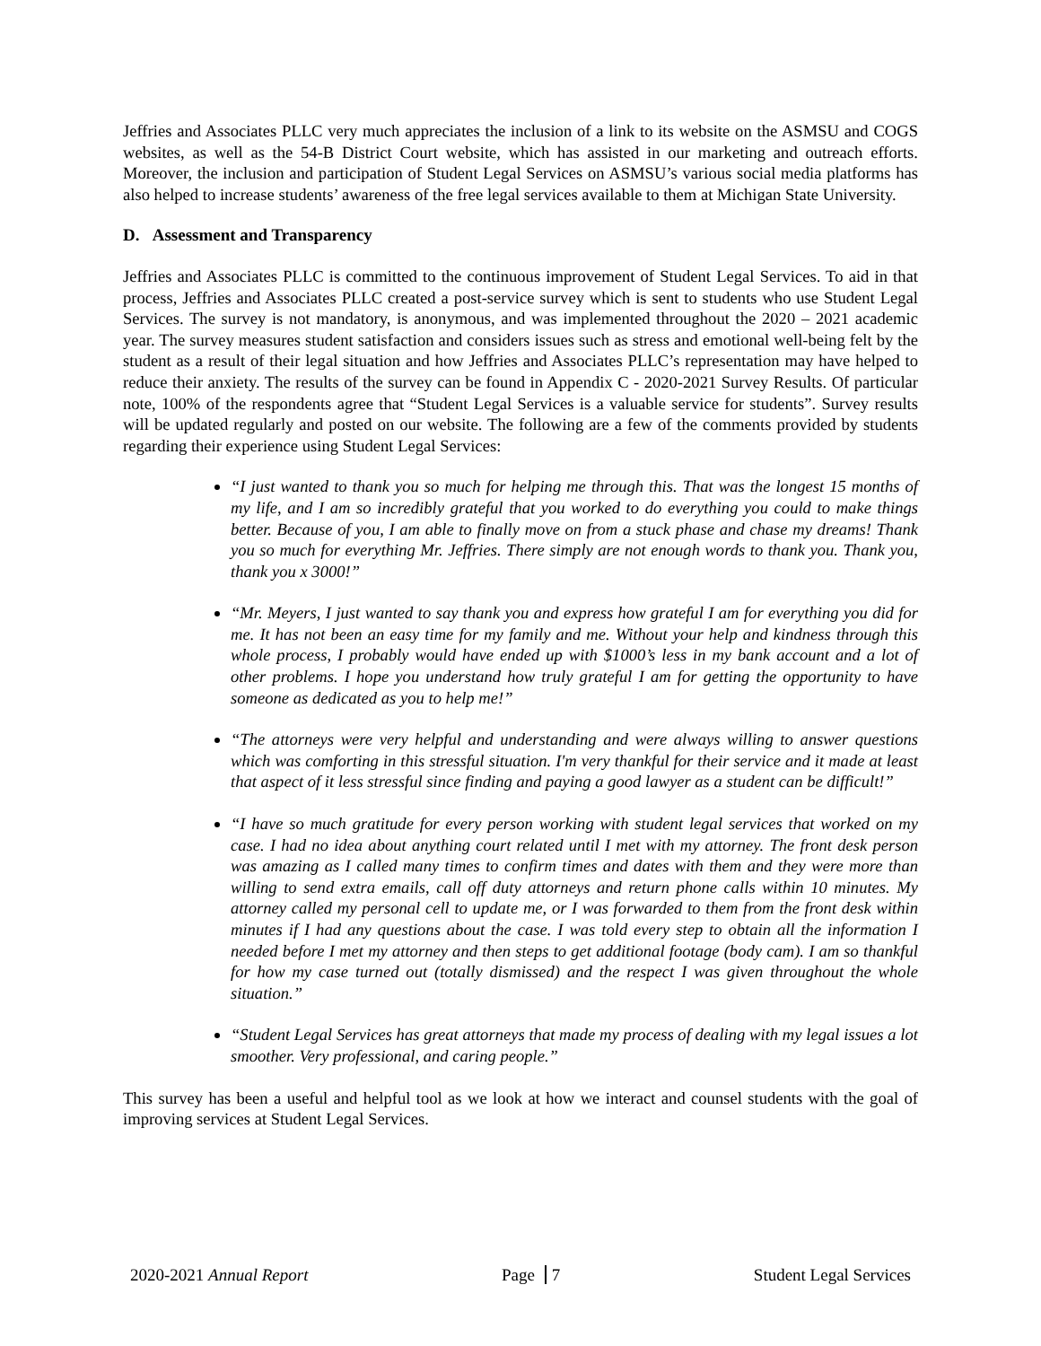Jeffries and Associates PLLC very much appreciates the inclusion of a link to its website on the ASMSU and COGS websites, as well as the 54-B District Court website, which has assisted in our marketing and outreach efforts. Moreover, the inclusion and participation of Student Legal Services on ASMSU’s various social media platforms has also helped to increase students’ awareness of the free legal services available to them at Michigan State University.
D. Assessment and Transparency
Jeffries and Associates PLLC is committed to the continuous improvement of Student Legal Services. To aid in that process, Jeffries and Associates PLLC created a post-service survey which is sent to students who use Student Legal Services. The survey is not mandatory, is anonymous, and was implemented throughout the 2020 – 2021 academic year. The survey measures student satisfaction and considers issues such as stress and emotional well-being felt by the student as a result of their legal situation and how Jeffries and Associates PLLC’s representation may have helped to reduce their anxiety. The results of the survey can be found in Appendix C - 2020-2021 Survey Results. Of particular note, 100% of the respondents agree that “Student Legal Services is a valuable service for students”. Survey results will be updated regularly and posted on our website. The following are a few of the comments provided by students regarding their experience using Student Legal Services:
“I just wanted to thank you so much for helping me through this. That was the longest 15 months of my life, and I am so incredibly grateful that you worked to do everything you could to make things better. Because of you, I am able to finally move on from a stuck phase and chase my dreams! Thank you so much for everything Mr. Jeffries. There simply are not enough words to thank you. Thank you, thank you x 3000!”
“Mr. Meyers, I just wanted to say thank you and express how grateful I am for everything you did for me. It has not been an easy time for my family and me. Without your help and kindness through this whole process, I probably would have ended up with $1000’s less in my bank account and a lot of other problems. I hope you understand how truly grateful I am for getting the opportunity to have someone as dedicated as you to help me!”
“The attorneys were very helpful and understanding and were always willing to answer questions which was comforting in this stressful situation. I'm very thankful for their service and it made at least that aspect of it less stressful since finding and paying a good lawyer as a student can be difficult!”
“I have so much gratitude for every person working with student legal services that worked on my case. I had no idea about anything court related until I met with my attorney. The front desk person was amazing as I called many times to confirm times and dates with them and they were more than willing to send extra emails, call off duty attorneys and return phone calls within 10 minutes. My attorney called my personal cell to update me, or I was forwarded to them from the front desk within minutes if I had any questions about the case. I was told every step to obtain all the information I needed before I met my attorney and then steps to get additional footage (body cam). I am so thankful for how my case turned out (totally dismissed) and the respect I was given throughout the whole situation.”
“Student Legal Services has great attorneys that made my process of dealing with my legal issues a lot smoother. Very professional, and caring people.”
This survey has been a useful and helpful tool as we look at how we interact and counsel students with the goal of improving services at Student Legal Services.
2020-2021 Annual Report Page 7 Student Legal Services